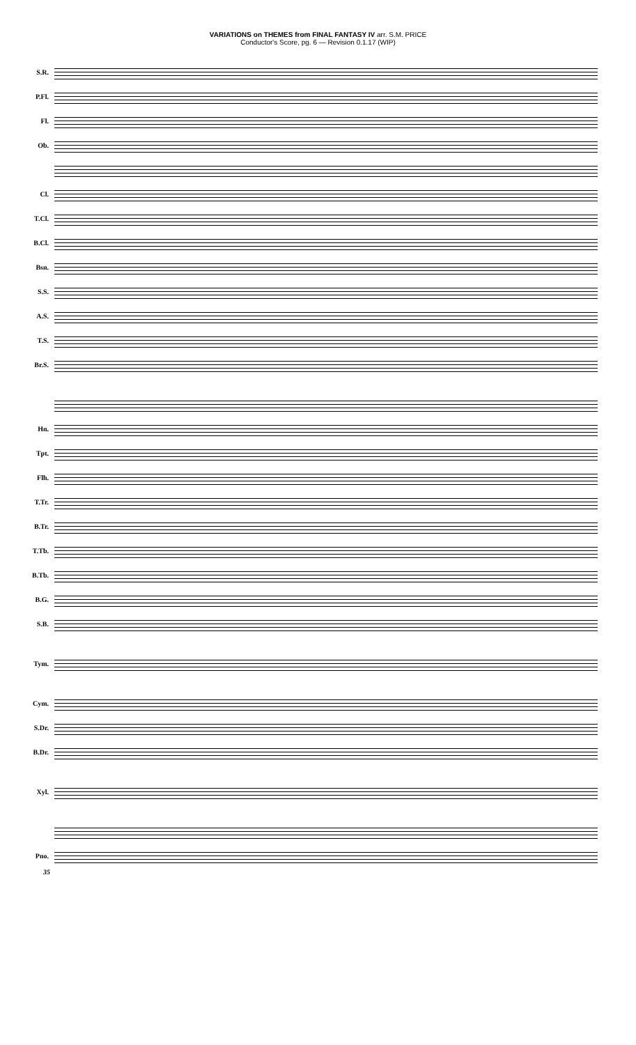VARIATIONS on THEMES from FINAL FANTASY IV arr. S.M. PRICE
Conductor's Score, pg. 6 — Revision 0.1.17 (WIP)
S.R.
P.Fl.
Fl.
Ob.
Cl.
T.Cl.
B.Cl.
Bsn.
S.S.
A.S.
T.S.
Br.S.
Hn.
Tpt.
Flh.
T.Tr.
B.Tr.
T.Tb.
B.Tb.
B.G.
S.B.
Tym.
Cym.
S.Dr.
B.Dr.
Xyl.
Pno.
35